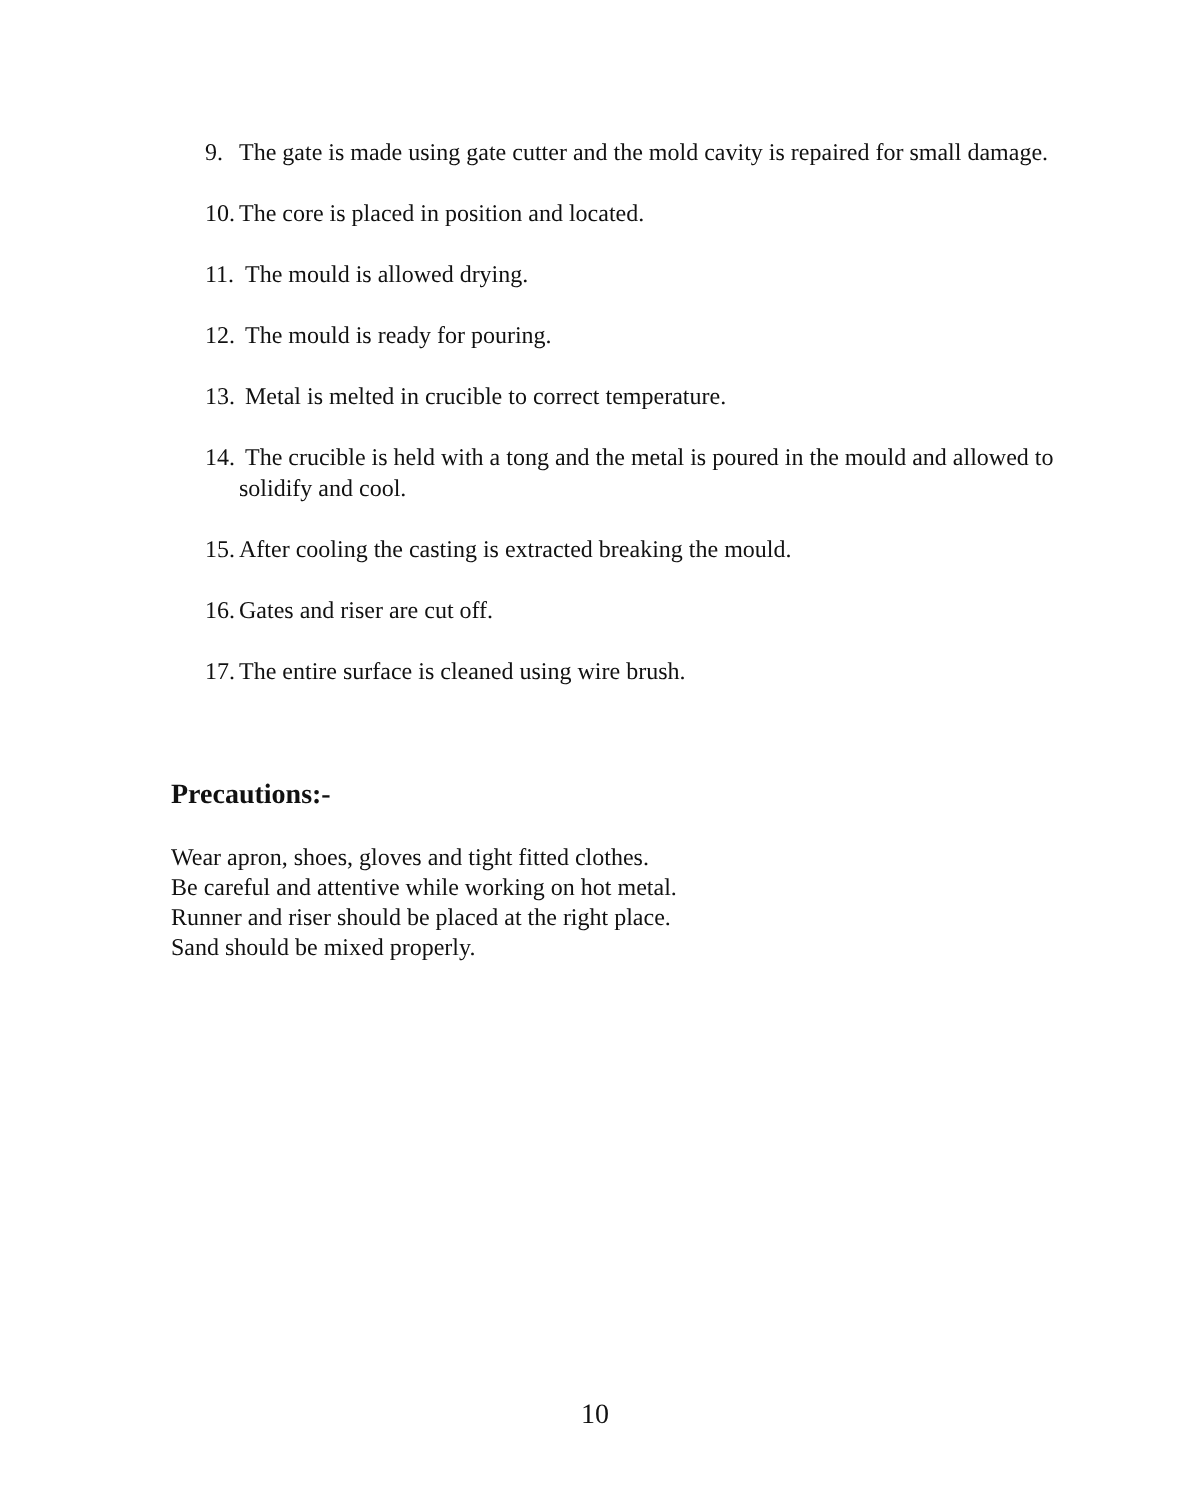9. The gate is made using gate cutter and the mold cavity is repaired for small damage.
10. The core is placed in position and located.
11. The mould is allowed drying.
12. The mould is ready for pouring.
13. Metal is melted in crucible to correct temperature.
14. The crucible is held with a tong and the metal is poured in the mould and allowed to solidify and cool.
15. After cooling the casting is extracted breaking the mould.
16. Gates and riser are cut off.
17. The entire surface is cleaned using wire brush.
Precautions:-
Wear apron, shoes, gloves and tight fitted clothes.
Be careful and attentive while working on hot metal.
Runner and riser should be placed at the right place.
Sand should be mixed properly.
10